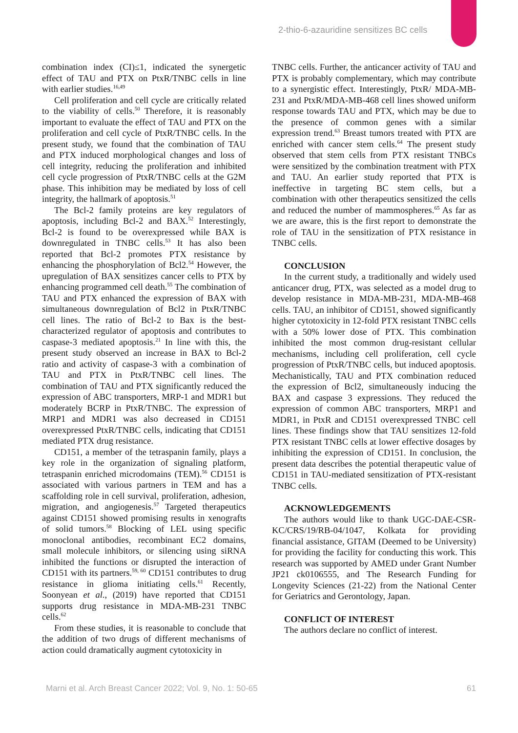2-thio-6-azauridine sensitizes BC cells
combination index (CI)≤1, indicated the synergetic effect of TAU and PTX on PtxR/TNBC cells in line with earlier studies.<sup>16,49</sup>
Cell proliferation and cell cycle are critically related to the viability of cells.<sup>50</sup> Therefore, it is reasonably important to evaluate the effect of TAU and PTX on the proliferation and cell cycle of PtxR/TNBC cells. In the present study, we found that the combination of TAU and PTX induced morphological changes and loss of cell integrity, reducing the proliferation and inhibited cell cycle progression of PtxR/TNBC cells at the G2M phase. This inhibition may be mediated by loss of cell integrity, the hallmark of apoptosis.<sup>51</sup>
The Bcl-2 family proteins are key regulators of apoptosis, including Bcl-2 and BAX.<sup>52</sup> Interestingly, Bcl-2 is found to be overexpressed while BAX is downregulated in TNBC cells.<sup>53</sup> It has also been reported that Bcl-2 promotes PTX resistance by enhancing the phosphorylation of Bcl2.<sup>54</sup> However, the upregulation of BAX sensitizes cancer cells to PTX by enhancing programmed cell death.<sup>55</sup> The combination of TAU and PTX enhanced the expression of BAX with simultaneous downregulation of Bcl2 in PtxR/TNBC cell lines. The ratio of Bcl-2 to Bax is the best-characterized regulator of apoptosis and contributes to caspase-3 mediated apoptosis.<sup>21</sup> In line with this, the present study observed an increase in BAX to Bcl-2 ratio and activity of caspase-3 with a combination of TAU and PTX in PtxR/TNBC cell lines. The combination of TAU and PTX significantly reduced the expression of ABC transporters, MRP-1 and MDR1 but moderately BCRP in PtxR/TNBC. The expression of MRP1 and MDR1 was also decreased in CD151 overexpressed PtxR/TNBC cells, indicating that CD151 mediated PTX drug resistance.
CD151, a member of the tetraspanin family, plays a key role in the organization of signaling platform, tetraspanin enriched microdomains (TEM).<sup>56</sup> CD151 is associated with various partners in TEM and has a scaffolding role in cell survival, proliferation, adhesion, migration, and angiogenesis.<sup>57</sup> Targeted therapeutics against CD151 showed promising results in xenografts of solid tumors.<sup>58</sup> Blocking of LEL using specific monoclonal antibodies, recombinant EC2 domains, small molecule inhibitors, or silencing using siRNA inhibited the functions or disrupted the interaction of CD151 with its partners.<sup>59, 60</sup> CD151 contributes to drug resistance in glioma initiating cells.<sup>61</sup> Recently, Soonyean et al., (2019) have reported that CD151 supports drug resistance in MDA-MB-231 TNBC cells.<sup>62</sup>
From these studies, it is reasonable to conclude that the addition of two drugs of different mechanisms of action could dramatically augment cytotoxicity in
TNBC cells. Further, the anticancer activity of TAU and PTX is probably complementary, which may contribute to a synergistic effect. Interestingly, PtxR/ MDA-MB-231 and PtxR/MDA-MB-468 cell lines showed uniform response towards TAU and PTX, which may be due to the presence of common genes with a similar expression trend.<sup>63</sup> Breast tumors treated with PTX are enriched with cancer stem cells.<sup>64</sup> The present study observed that stem cells from PTX resistant TNBCs were sensitized by the combination treatment with PTX and TAU. An earlier study reported that PTX is ineffective in targeting BC stem cells, but a combination with other therapeutics sensitized the cells and reduced the number of mammospheres.<sup>65</sup> As far as we are aware, this is the first report to demonstrate the role of TAU in the sensitization of PTX resistance in TNBC cells.
CONCLUSION
In the current study, a traditionally and widely used anticancer drug, PTX, was selected as a model drug to develop resistance in MDA-MB-231, MDA-MB-468 cells. TAU, an inhibitor of CD151, showed significantly higher cytotoxicity in 12-fold PTX resistant TNBC cells with a 50% lower dose of PTX. This combination inhibited the most common drug-resistant cellular mechanisms, including cell proliferation, cell cycle progression of PtxR/TNBC cells, but induced apoptosis. Mechanistically, TAU and PTX combination reduced the expression of Bcl2, simultaneously inducing the BAX and caspase 3 expressions. They reduced the expression of common ABC transporters, MRP1 and MDR1, in PtxR and CD151 overexpressed TNBC cell lines. These findings show that TAU sensitizes 12-fold PTX resistant TNBC cells at lower effective dosages by inhibiting the expression of CD151. In conclusion, the present data describes the potential therapeutic value of CD151 in TAU-mediated sensitization of PTX-resistant TNBC cells.
ACKNOWLEDGEMENTS
The authors would like to thank UGC-DAE-CSR-KC/CRS/19/RB-04/1047, Kolkata for providing financial assistance, GITAM (Deemed to be University) for providing the facility for conducting this work. This research was supported by AMED under Grant Number JP21 ck0106555, and The Research Funding for Longevity Sciences (21-22) from the National Center for Geriatrics and Gerontology, Japan.
CONFLICT OF INTEREST
The authors declare no conflict of interest.
Marni et al. Arch Breast Cancer 2022; Vol. 9, No. 1: 50-65 61